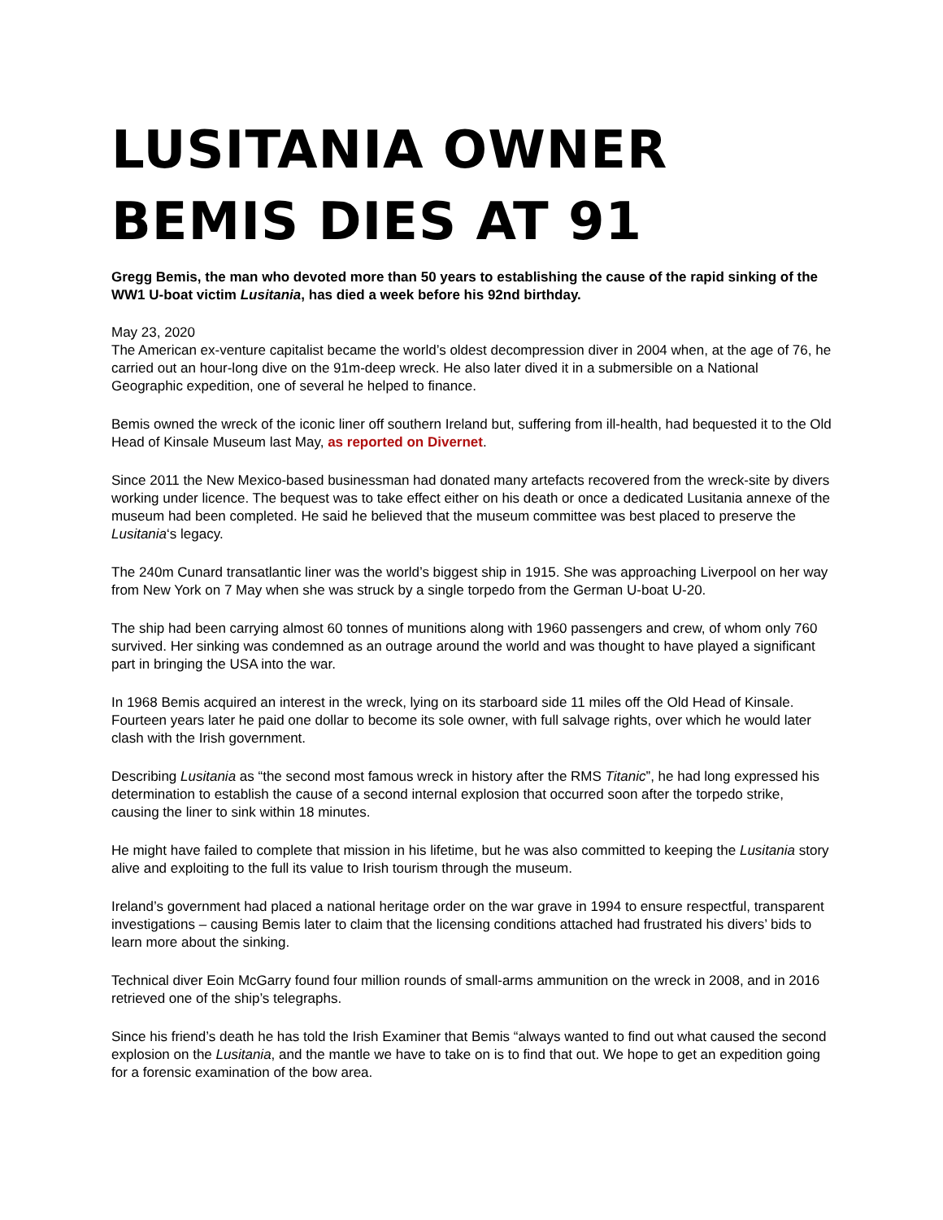LUSITANIA OWNER BEMIS DIES AT 91
Gregg Bemis, the man who devoted more than 50 years to establishing the cause of the rapid sinking of the WW1 U-boat victim Lusitania, has died a week before his 92nd birthday.
May 23, 2020
The American ex-venture capitalist became the world’s oldest decompression diver in 2004 when, at the age of 76, he carried out an hour-long dive on the 91m-deep wreck. He also later dived it in a submersible on a National Geographic expedition, one of several he helped to finance.
Bemis owned the wreck of the iconic liner off southern Ireland but, suffering from ill-health, had bequested it to the Old Head of Kinsale Museum last May, as reported on Divernet.
Since 2011 the New Mexico-based businessman had donated many artefacts recovered from the wreck-site by divers working under licence. The bequest was to take effect either on his death or once a dedicated Lusitania annexe of the museum had been completed. He said he believed that the museum committee was best placed to preserve the Lusitania‘s legacy.
The 240m Cunard transatlantic liner was the world’s biggest ship in 1915. She was approaching Liverpool on her way from New York on 7 May when she was struck by a single torpedo from the German U-boat U-20.
The ship had been carrying almost 60 tonnes of munitions along with 1960 passengers and crew, of whom only 760 survived. Her sinking was condemned as an outrage around the world and was thought to have played a significant part in bringing the USA into the war.
In 1968 Bemis acquired an interest in the wreck, lying on its starboard side 11 miles off the Old Head of Kinsale. Fourteen years later he paid one dollar to become its sole owner, with full salvage rights, over which he would later clash with the Irish government.
Describing Lusitania as “the second most famous wreck in history after the RMS Titanic”, he had long expressed his determination to establish the cause of a second internal explosion that occurred soon after the torpedo strike, causing the liner to sink within 18 minutes.
He might have failed to complete that mission in his lifetime, but he was also committed to keeping the Lusitania story alive and exploiting to the full its value to Irish tourism through the museum.
Ireland’s government had placed a national heritage order on the war grave in 1994 to ensure respectful, transparent investigations – causing Bemis later to claim that the licensing conditions attached had frustrated his divers’ bids to learn more about the sinking.
Technical diver Eoin McGarry found four million rounds of small-arms ammunition on the wreck in 2008, and in 2016 retrieved one of the ship’s telegraphs.
Since his friend’s death he has told the Irish Examiner that Bemis “always wanted to find out what caused the second explosion on the Lusitania, and the mantle we have to take on is to find that out. We hope to get an expedition going for a forensic examination of the bow area.